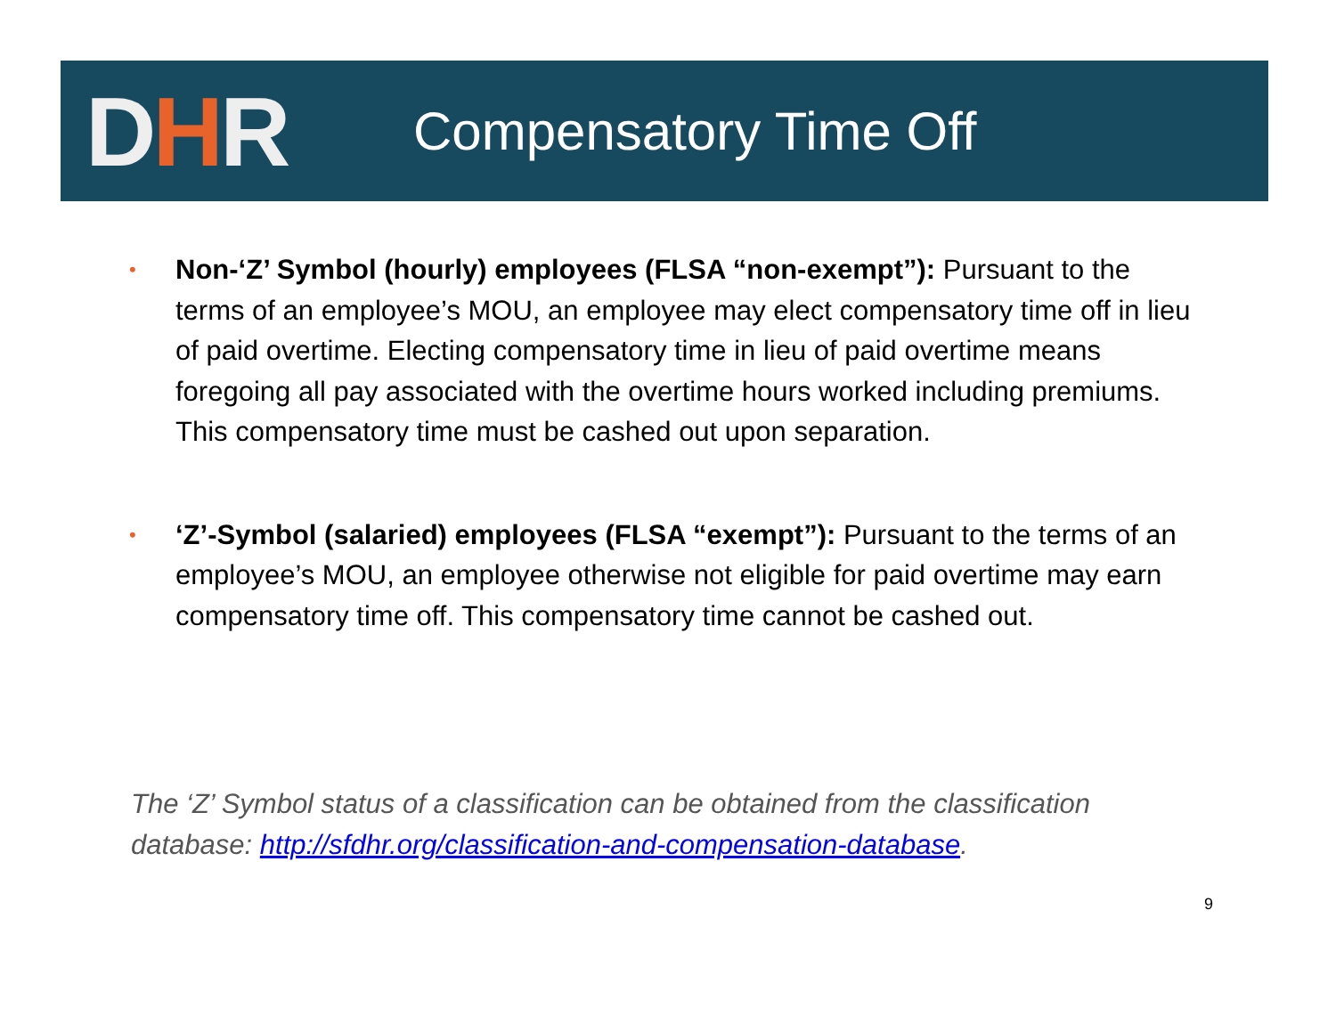DHR
Compensatory Time Off
• Non-‘Z’ Symbol (hourly) employees (FLSA “non-exempt”): Pursuant to the terms of an employee’s MOU, an employee may elect compensatory time off in lieu of paid overtime. Electing compensatory time in lieu of paid overtime means foregoing all pay associated with the overtime hours worked including premiums. This compensatory time must be cashed out upon separation.
• ‘Z’-Symbol (salaried) employees (FLSA “exempt”): Pursuant to the terms of an employee’s MOU, an employee otherwise not eligible for paid overtime may earn compensatory time off. This compensatory time cannot be cashed out.
The ‘Z’ Symbol status of a classification can be obtained from the classification database: http://sfdhr.org/classification-and-compensation-database.
9